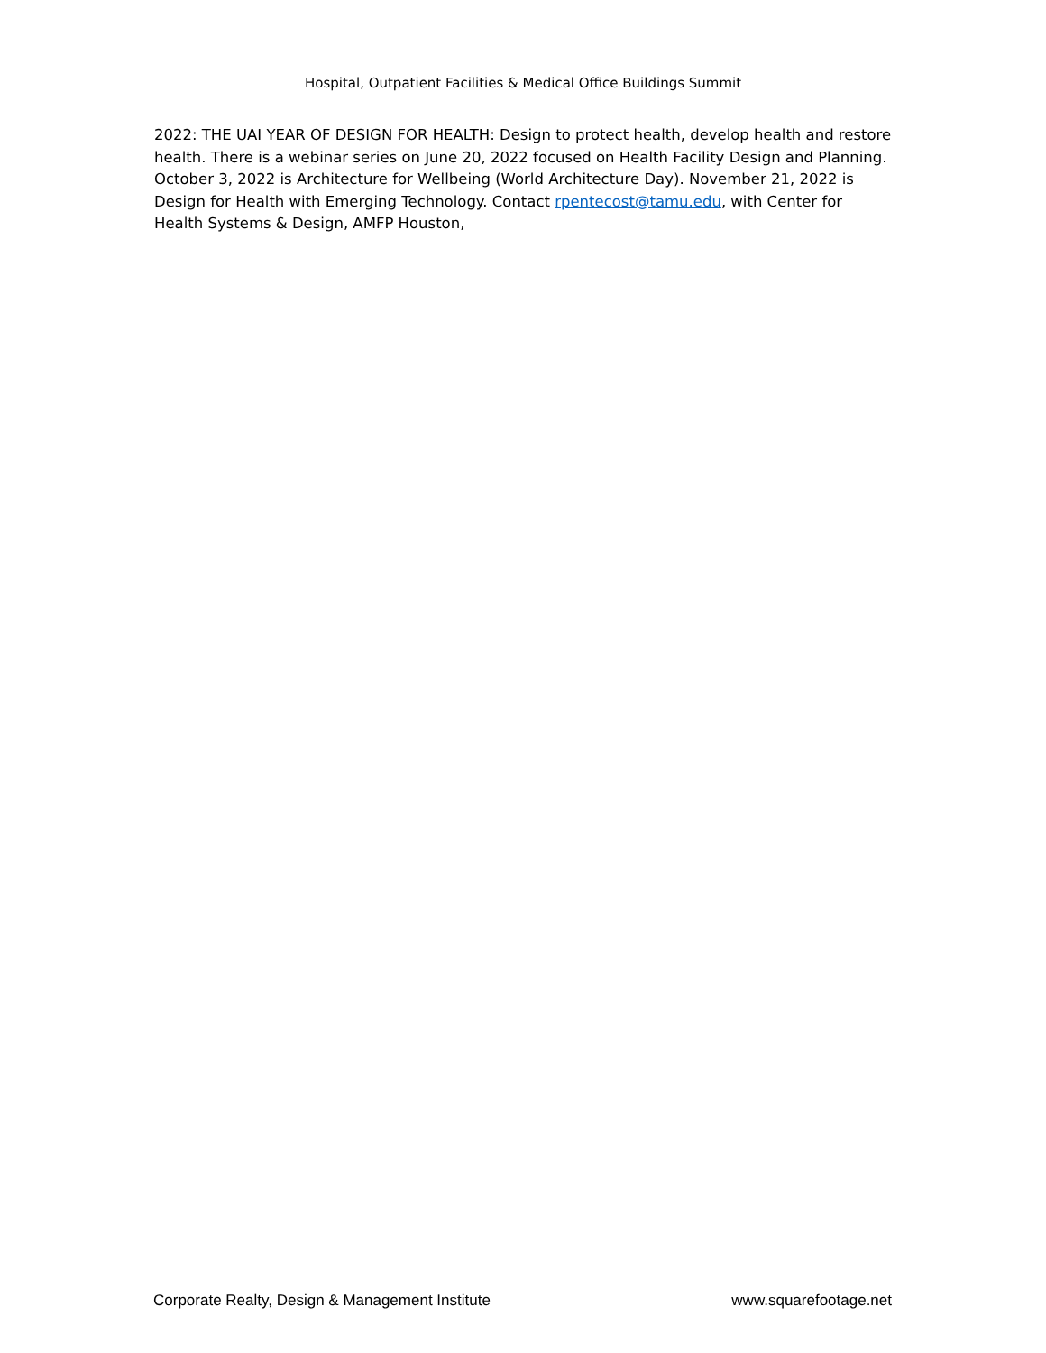Hospital, Outpatient Facilities & Medical Office Buildings Summit
2022: THE UAI YEAR OF DESIGN FOR HEALTH: Design to protect health, develop health and restore health. There is a webinar series on June 20, 2022 focused on Health Facility Design and Planning. October 3, 2022 is Architecture for Wellbeing (World Architecture Day). November 21, 2022 is Design for Health with Emerging Technology. Contact rpentecost@tamu.edu, with Center for Health Systems & Design, AMFP Houston,
Corporate Realty, Design & Management Institute www.squarefootage.net